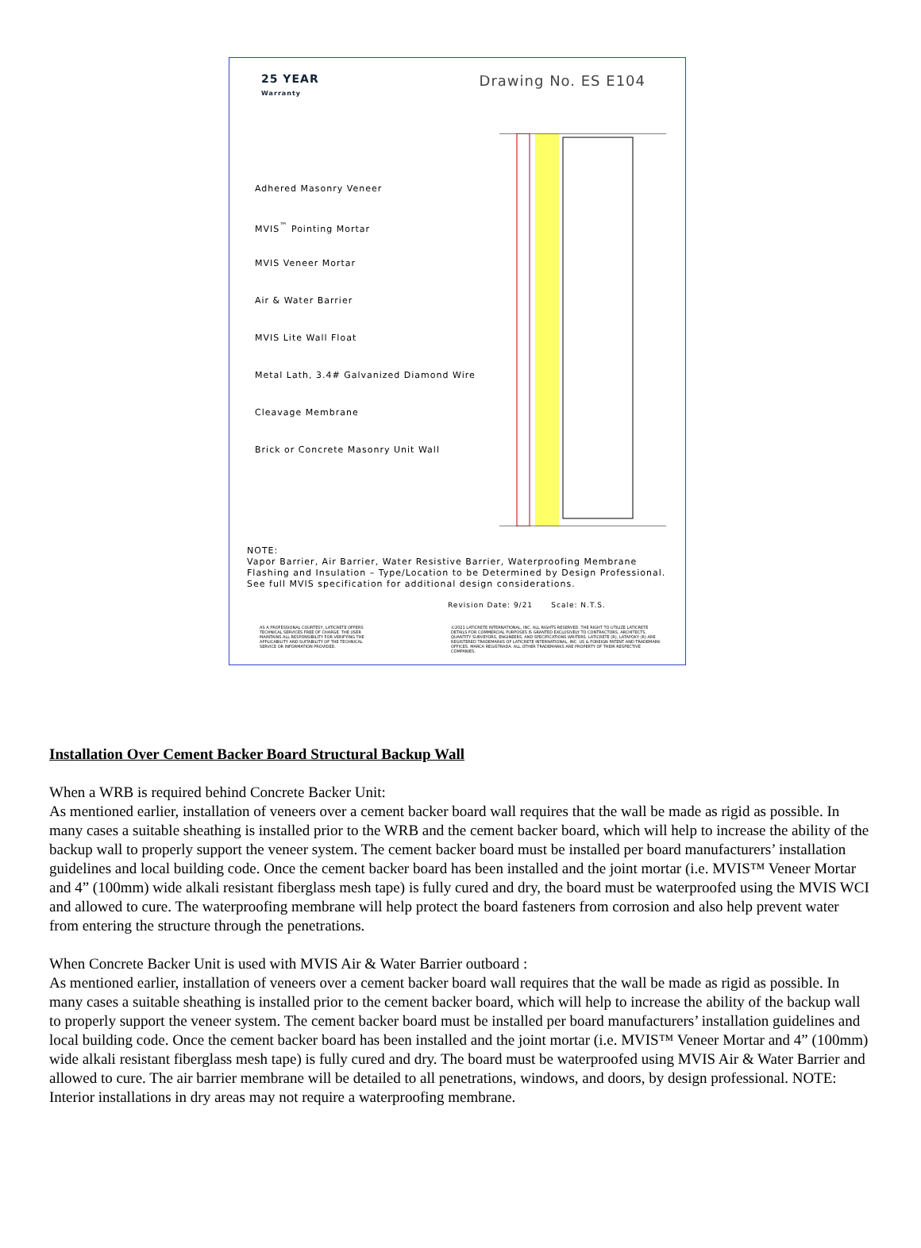25 YEAR
Warranty
Drawing No. ES E104
Adhered Masonry Veneer
MVIS<sup>™</sup> Pointing Mortar
MVIS Veneer Mortar
Air & Water Barrier
MVIS Lite Wall Float
Metal Lath, 3.4# Galvanized Diamond Wire
Cleavage Membrane
Brick or Concrete Masonry Unit Wall
NOTE:
Vapor Barrier, Air Barrier, Water Resistive Barrier, Waterproofing Membrane Flashing and Insulation – Type/Location to be Determined by Design Professional.
See full MVIS specification for additional design considerations.
Revision Date: 9/21 Scale: N.T.S.
AS A PROFESSIONAL COURTESY, LATICRETE OFFERS TECHNICAL SERVICES FREE OF CHARGE. THE USER MAINTAINS ALL RESPONSIBILITY FOR VERIFYING THE APPLICABILITY AND SUITABILITY OF THE TECHNICAL SERVICE OR INFORMATION PROVIDED.
©2021 LATICRETE INTERNATIONAL, INC. ALL RIGHTS RESERVED. THE RIGHT TO UTILIZE LATICRETE DETAILS FOR COMMERCIAL PURPOSES IS GRANTED EXCLUSIVELY TO CONTRACTORS, ARCHITECTS, QUANTITY SURVEYORS, ENGINEERS, AND SPECIFICATIONS WRITERS. LATICRETE (R), LATAPOXY (R) ARE REGISTERED TRADEMARKS OF LATICRETE INTERNATIONAL, INC. US & FOREIGN PATENT AND TRADEMARK OFFICES. MARCA REGISTRADA. ALL OTHER TRADEMARKS ARE PROPERTY OF THEIR RESPECTIVE COMPANIES.
Installation Over Cement Backer Board Structural Backup Wall
When a WRB is required behind Concrete Backer Unit:
As mentioned earlier, installation of veneers over a cement backer board wall requires that the wall be made as rigid as possible. In many cases a suitable sheathing is installed prior to the WRB and the cement backer board, which will help to increase the ability of the backup wall to properly support the veneer system. The cement backer board must be installed per board manufacturers’ installation guidelines and local building code. Once the cement backer board has been installed and the joint mortar (i.e. MVIS™ Veneer Mortar and 4” (100mm) wide alkali resistant fiberglass mesh tape) is fully cured and dry, the board must be waterproofed using the MVIS WCI and allowed to cure. The waterproofing membrane will help protect the board fasteners from corrosion and also help prevent water from entering the structure through the penetrations.
When Concrete Backer Unit is used with MVIS Air & Water Barrier outboard :
As mentioned earlier, installation of veneers over a cement backer board wall requires that the wall be made as rigid as possible. In many cases a suitable sheathing is installed prior to the cement backer board, which will help to increase the ability of the backup wall to properly support the veneer system. The cement backer board must be installed per board manufacturers’ installation guidelines and local building code. Once the cement backer board has been installed and the joint mortar (i.e. MVIS™ Veneer Mortar and 4” (100mm) wide alkali resistant fiberglass mesh tape) is fully cured and dry. The board must be waterproofed using MVIS Air & Water Barrier and allowed to cure. The air barrier membrane will be detailed to all penetrations, windows, and doors, by design professional. NOTE: Interior installations in dry areas may not require a waterproofing membrane.